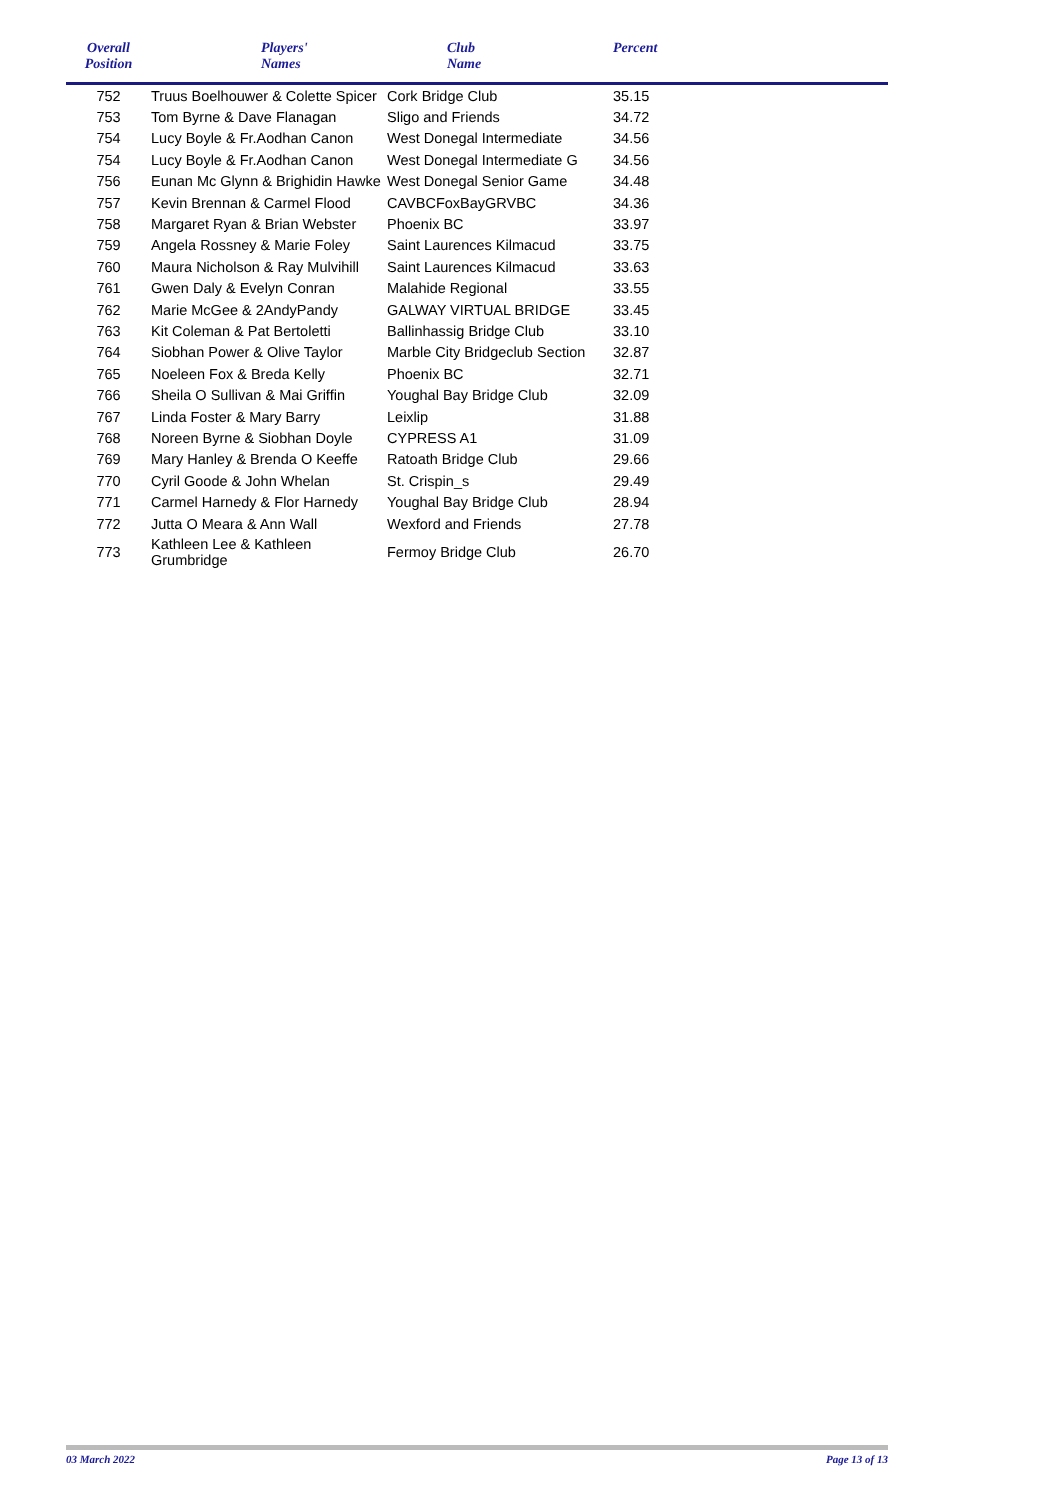| Overall Position | Players' Names | Club Name | Percent | |
| --- | --- | --- | --- | --- |
| 752 | Truus Boelhouwer & Colette Spicer | Cork Bridge Club | 35.15 | |
| 753 | Tom Byrne & Dave Flanagan | Sligo and Friends | 34.72 | |
| 754 | Lucy Boyle & Fr.Aodhan Canon | West Donegal Intermediate | 34.56 | |
| 754 | Lucy Boyle & Fr.Aodhan Canon | West Donegal Intermediate G | 34.56 | |
| 756 | Eunan Mc Glynn & Brighidin Hawke | West Donegal Senior Game | 34.48 | |
| 757 | Kevin Brennan & Carmel Flood | CAVBCFoxBayGRVBC | 34.36 | |
| 758 | Margaret Ryan & Brian Webster | Phoenix BC | 33.97 | |
| 759 | Angela Rossney & Marie Foley | Saint Laurences Kilmacud | 33.75 | |
| 760 | Maura Nicholson & Ray Mulvihill | Saint Laurences Kilmacud | 33.63 | |
| 761 | Gwen Daly & Evelyn Conran | Malahide Regional | 33.55 | |
| 762 | Marie McGee & 2AndyPandy | GALWAY VIRTUAL BRIDGE | 33.45 | |
| 763 | Kit Coleman & Pat Bertoletti | Ballinhassig Bridge Club | 33.10 | |
| 764 | Siobhan Power & Olive Taylor | Marble City Bridgeclub Section | 32.87 | |
| 765 | Noeleen Fox & Breda Kelly | Phoenix BC | 32.71 | |
| 766 | Sheila O Sullivan & Mai Griffin | Youghal Bay Bridge Club | 32.09 | |
| 767 | Linda Foster & Mary Barry | Leixlip | 31.88 | |
| 768 | Noreen Byrne & Siobhan Doyle | CYPRESS A1 | 31.09 | |
| 769 | Mary Hanley & Brenda O Keeffe | Ratoath Bridge Club | 29.66 | |
| 770 | Cyril Goode & John Whelan | St. Crispin_s | 29.49 | |
| 771 | Carmel Harnedy & Flor Harnedy | Youghal Bay Bridge Club | 28.94 | |
| 772 | Jutta O Meara & Ann Wall | Wexford and Friends | 27.78 | |
| 773 | Kathleen Lee & Kathleen Grumbridge | Fermoy Bridge Club | 26.70 | |
03 March 2022 Page 13 of 13